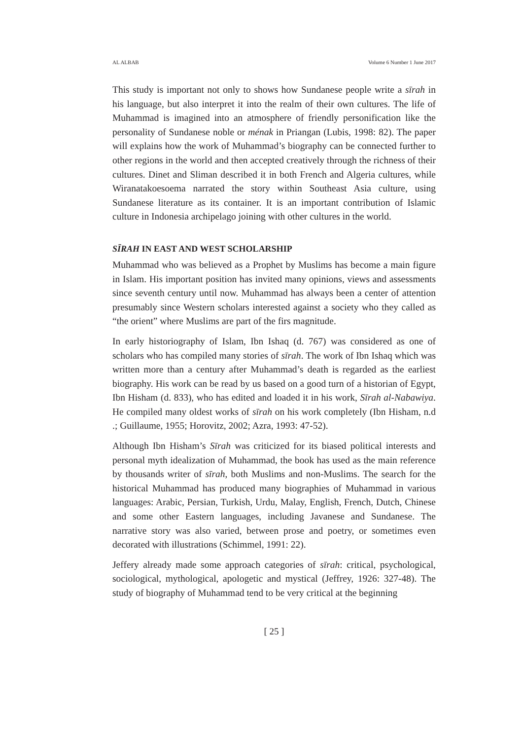AL ALBAB Volume 6 Number 1 June 2017
This study is important not only to shows how Sundanese people write a sīrah in his language, but also interpret it into the realm of their own cultures. The life of Muhammad is imagined into an atmosphere of friendly personification like the personality of Sundanese noble or ménak in Priangan (Lubis, 1998: 82). The paper will explains how the work of Muhammad’s biography can be connected further to other regions in the world and then accepted creatively through the richness of their cultures. Dinet and Sliman described it in both French and Algeria cultures, while Wiranatakoesoema narrated the story within Southeast Asia culture, using Sundanese literature as its container. It is an important contribution of Islamic culture in Indonesia archipelago joining with other cultures in the world.
SĪRAH IN EAST AND WEST SCHOLARSHIP
Muhammad who was believed as a Prophet by Muslims has become a main figure in Islam. His important position has invited many opinions, views and assessments since seventh century until now. Muhammad has always been a center of attention presumably since Western scholars interested against a society who they called as “the orient” where Muslims are part of the firs magnitude.
In early historiography of Islam, Ibn Ishaq (d. 767) was considered as one of scholars who has compiled many stories of sīrah. The work of Ibn Ishaq which was written more than a century after Muhammad’s death is regarded as the earliest biography. His work can be read by us based on a good turn of a historian of Egypt, Ibn Hisham (d. 833), who has edited and loaded it in his work, Sīrah al-Nabawiya. He compiled many oldest works of sīrah on his work completely (Ibn Hisham, n.d .; Guillaume, 1955; Horovitz, 2002; Azra, 1993: 47-52).
Although Ibn Hisham’s Sīrah was criticized for its biased political interests and personal myth idealization of Muhammad, the book has used as the main reference by thousands writer of sīrah, both Muslims and non-Muslims. The search for the historical Muhammad has produced many biographies of Muhammad in various languages: Arabic, Persian, Turkish, Urdu, Malay, English, French, Dutch, Chinese and some other Eastern languages, including Javanese and Sundanese. The narrative story was also varied, between prose and poetry, or sometimes even decorated with illustrations (Schimmel, 1991: 22).
Jeffery already made some approach categories of sīrah: critical, psychological, sociological, mythological, apologetic and mystical (Jeffrey, 1926: 327-48). The study of biography of Muhammad tend to be very critical at the beginning
[ 25 ]